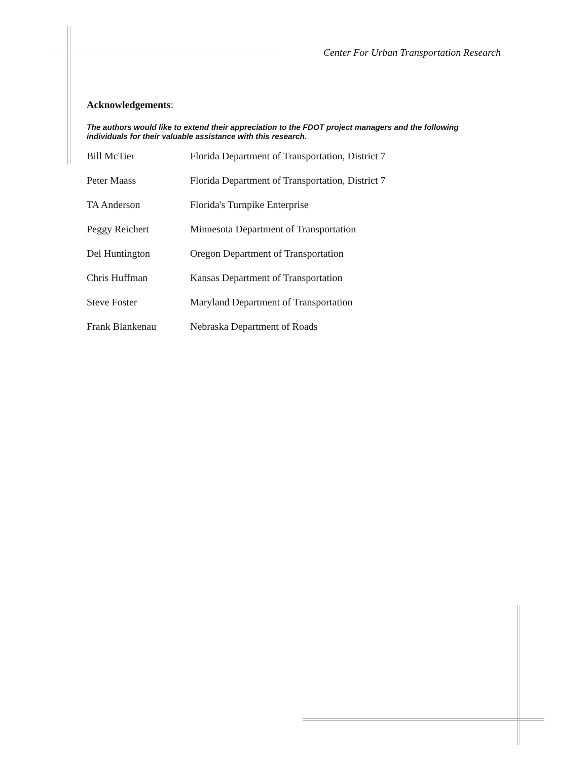Center For Urban Transportation Research
Acknowledgements:
The authors would like to extend their appreciation to the FDOT project managers and the following individuals for their valuable assistance with this research.
| Bill McTier | Florida Department of Transportation, District 7 |
| Peter Maass | Florida Department of Transportation, District 7 |
| TA Anderson | Florida's Turnpike Enterprise |
| Peggy Reichert | Minnesota Department of Transportation |
| Del Huntington | Oregon Department of Transportation |
| Chris Huffman | Kansas Department of Transportation |
| Steve Foster | Maryland Department of Transportation |
| Frank Blankenau | Nebraska Department of Roads |